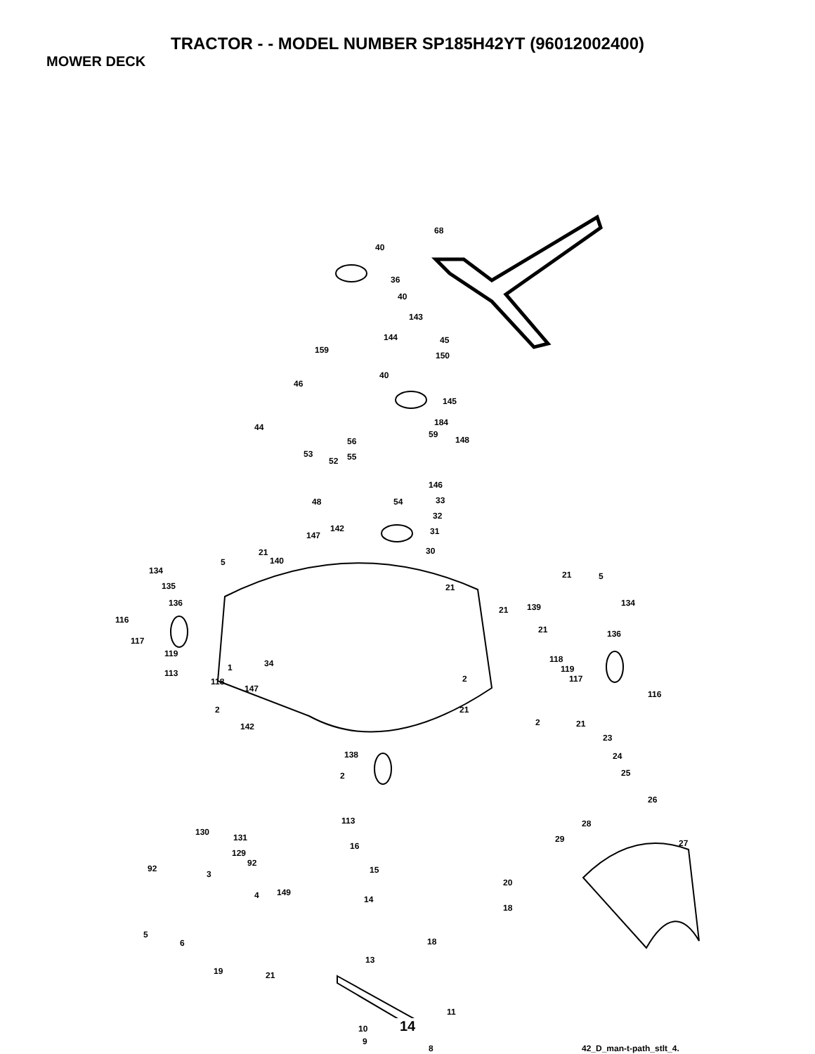TRACTOR - - MODEL NUMBER SP185H42YT (96012002400)
MOWER DECK
68
40
36
40
143
144 45
159
150
40
46
145
184 44
59
148 56
53
52 55
146
48 54 33
32
142 31 147
30 21
140 5
134 21 5
135 21
136 134 139 21
116
21 136
117
119
118 34 1
113 119
2 118 117
147
116
2 21
2 21 142
23
138 24
2 25
26
113 28
130
131 29 27 16
129
92
92 15 3
20
149 4 14
18
5
6 18
13
19 21
11
10
9
8 42_D_man-t-path_stlt_4.
14